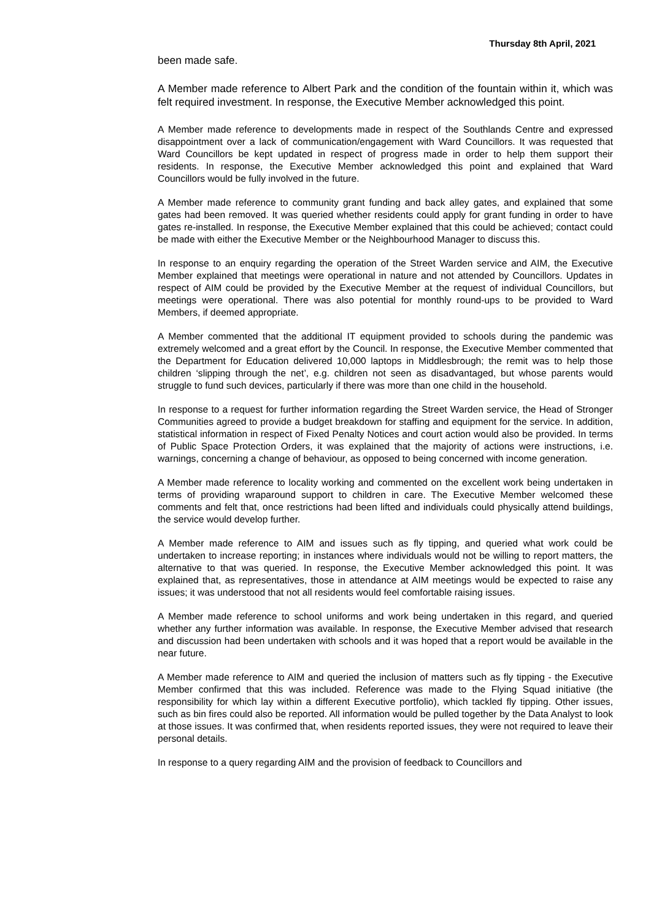Thursday 8th April, 2021
been made safe.
A Member made reference to Albert Park and the condition of the fountain within it, which was felt required investment. In response, the Executive Member acknowledged this point.
A Member made reference to developments made in respect of the Southlands Centre and expressed disappointment over a lack of communication/engagement with Ward Councillors. It was requested that Ward Councillors be kept updated in respect of progress made in order to help them support their residents. In response, the Executive Member acknowledged this point and explained that Ward Councillors would be fully involved in the future.
A Member made reference to community grant funding and back alley gates, and explained that some gates had been removed. It was queried whether residents could apply for grant funding in order to have gates re-installed. In response, the Executive Member explained that this could be achieved; contact could be made with either the Executive Member or the Neighbourhood Manager to discuss this.
In response to an enquiry regarding the operation of the Street Warden service and AIM, the Executive Member explained that meetings were operational in nature and not attended by Councillors. Updates in respect of AIM could be provided by the Executive Member at the request of individual Councillors, but meetings were operational. There was also potential for monthly round-ups to be provided to Ward Members, if deemed appropriate.
A Member commented that the additional IT equipment provided to schools during the pandemic was extremely welcomed and a great effort by the Council. In response, the Executive Member commented that the Department for Education delivered 10,000 laptops in Middlesbrough; the remit was to help those children ‘slipping through the net’, e.g. children not seen as disadvantaged, but whose parents would struggle to fund such devices, particularly if there was more than one child in the household.
In response to a request for further information regarding the Street Warden service, the Head of Stronger Communities agreed to provide a budget breakdown for staffing and equipment for the service. In addition, statistical information in respect of Fixed Penalty Notices and court action would also be provided. In terms of Public Space Protection Orders, it was explained that the majority of actions were instructions, i.e. warnings, concerning a change of behaviour, as opposed to being concerned with income generation.
A Member made reference to locality working and commented on the excellent work being undertaken in terms of providing wraparound support to children in care. The Executive Member welcomed these comments and felt that, once restrictions had been lifted and individuals could physically attend buildings, the service would develop further.
A Member made reference to AIM and issues such as fly tipping, and queried what work could be undertaken to increase reporting; in instances where individuals would not be willing to report matters, the alternative to that was queried. In response, the Executive Member acknowledged this point. It was explained that, as representatives, those in attendance at AIM meetings would be expected to raise any issues; it was understood that not all residents would feel comfortable raising issues.
A Member made reference to school uniforms and work being undertaken in this regard, and queried whether any further information was available. In response, the Executive Member advised that research and discussion had been undertaken with schools and it was hoped that a report would be available in the near future.
A Member made reference to AIM and queried the inclusion of matters such as fly tipping - the Executive Member confirmed that this was included. Reference was made to the Flying Squad initiative (the responsibility for which lay within a different Executive portfolio), which tackled fly tipping. Other issues, such as bin fires could also be reported. All information would be pulled together by the Data Analyst to look at those issues. It was confirmed that, when residents reported issues, they were not required to leave their personal details.
In response to a query regarding AIM and the provision of feedback to Councillors and